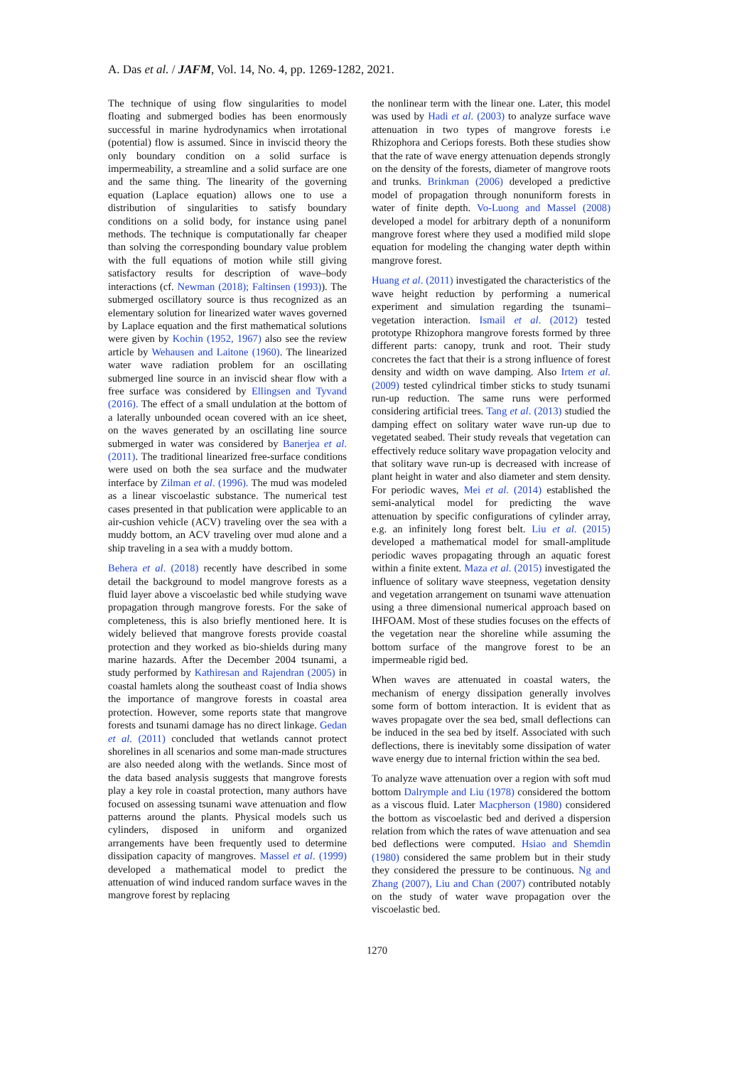A. Das et al. / JAFM, Vol. 14, No. 4, pp. 1269-1282, 2021.
The technique of using flow singularities to model floating and submerged bodies has been enormously successful in marine hydrodynamics when irrotational (potential) flow is assumed. Since in inviscid theory the only boundary condition on a solid surface is impermeability, a streamline and a solid surface are one and the same thing. The linearity of the governing equation (Laplace equation) allows one to use a distribution of singularities to satisfy boundary conditions on a solid body, for instance using panel methods. The technique is computationally far cheaper than solving the corresponding boundary value problem with the full equations of motion while still giving satisfactory results for description of wave–body interactions (cf. Newman (2018); Faltinsen (1993)). The submerged oscillatory source is thus recognized as an elementary solution for linearized water waves governed by Laplace equation and the first mathematical solutions were given by Kochin (1952, 1967) also see the review article by Wehausen and Laitone (1960). The linearized water wave radiation problem for an oscillating submerged line source in an inviscid shear flow with a free surface was considered by Ellingsen and Tyvand (2016). The effect of a small undulation at the bottom of a laterally unbounded ocean covered with an ice sheet, on the waves generated by an oscillating line source submerged in water was considered by Banerjea et al. (2011). The traditional linearized free-surface conditions were used on both the sea surface and the mudwater interface by Zilman et al. (1996). The mud was modeled as a linear viscoelastic substance. The numerical test cases presented in that publication were applicable to an air-cushion vehicle (ACV) traveling over the sea with a muddy bottom, an ACV traveling over mud alone and a ship traveling in a sea with a muddy bottom.
Behera et al. (2018) recently have described in some detail the background to model mangrove forests as a fluid layer above a viscoelastic bed while studying wave propagation through mangrove forests. For the sake of completeness, this is also briefly mentioned here. It is widely believed that mangrove forests provide coastal protection and they worked as bio-shields during many marine hazards. After the December 2004 tsunami, a study performed by Kathiresan and Rajendran (2005) in coastal hamlets along the southeast coast of India shows the importance of mangrove forests in coastal area protection. However, some reports state that mangrove forests and tsunami damage has no direct linkage. Gedan et al. (2011) concluded that wetlands cannot protect shorelines in all scenarios and some man-made structures are also needed along with the wetlands. Since most of the data based analysis suggests that mangrove forests play a key role in coastal protection, many authors have focused on assessing tsunami wave attenuation and flow patterns around the plants. Physical models such us cylinders, disposed in uniform and organized arrangements have been frequently used to determine dissipation capacity of mangroves. Massel et al. (1999) developed a mathematical model to predict the attenuation of wind induced random surface waves in the mangrove forest by replacing
the nonlinear term with the linear one. Later, this model was used by Hadi et al. (2003) to analyze surface wave attenuation in two types of mangrove forests i.e Rhizophora and Ceriops forests. Both these studies show that the rate of wave energy attenuation depends strongly on the density of the forests, diameter of mangrove roots and trunks. Brinkman (2006) developed a predictive model of propagation through nonuniform forests in water of finite depth. Vo-Luong and Massel (2008) developed a model for arbitrary depth of a nonuniform mangrove forest where they used a modified mild slope equation for modeling the changing water depth within mangrove forest.
Huang et al. (2011) investigated the characteristics of the wave height reduction by performing a numerical experiment and simulation regarding the tsunami–vegetation interaction. Ismail et al. (2012) tested prototype Rhizophora mangrove forests formed by three different parts: canopy, trunk and root. Their study concretes the fact that their is a strong influence of forest density and width on wave damping. Also Irtem et al. (2009) tested cylindrical timber sticks to study tsunami run-up reduction. The same runs were performed considering artificial trees. Tang et al. (2013) studied the damping effect on solitary water wave run-up due to vegetated seabed. Their study reveals that vegetation can effectively reduce solitary wave propagation velocity and that solitary wave run-up is decreased with increase of plant height in water and also diameter and stem density. For periodic waves, Mei et al. (2014) established the semi-analytical model for predicting the wave attenuation by specific configurations of cylinder array, e.g. an infinitely long forest belt. Liu et al. (2015) developed a mathematical model for small-amplitude periodic waves propagating through an aquatic forest within a finite extent. Maza et al. (2015) investigated the influence of solitary wave steepness, vegetation density and vegetation arrangement on tsunami wave attenuation using a three dimensional numerical approach based on IHFOAM. Most of these studies focuses on the effects of the vegetation near the shoreline while assuming the bottom surface of the mangrove forest to be an impermeable rigid bed.
When waves are attenuated in coastal waters, the mechanism of energy dissipation generally involves some form of bottom interaction. It is evident that as waves propagate over the sea bed, small deflections can be induced in the sea bed by itself. Associated with such deflections, there is inevitably some dissipation of water wave energy due to internal friction within the sea bed.
To analyze wave attenuation over a region with soft mud bottom Dalrymple and Liu (1978) considered the bottom as a viscous fluid. Later Macpherson (1980) considered the bottom as viscoelastic bed and derived a dispersion relation from which the rates of wave attenuation and sea bed deflections were computed. Hsiao and Shemdin (1980) considered the same problem but in their study they considered the pressure to be continuous. Ng and Zhang (2007), Liu and Chan (2007) contributed notably on the study of water wave propagation over the viscoelastic bed.
1270